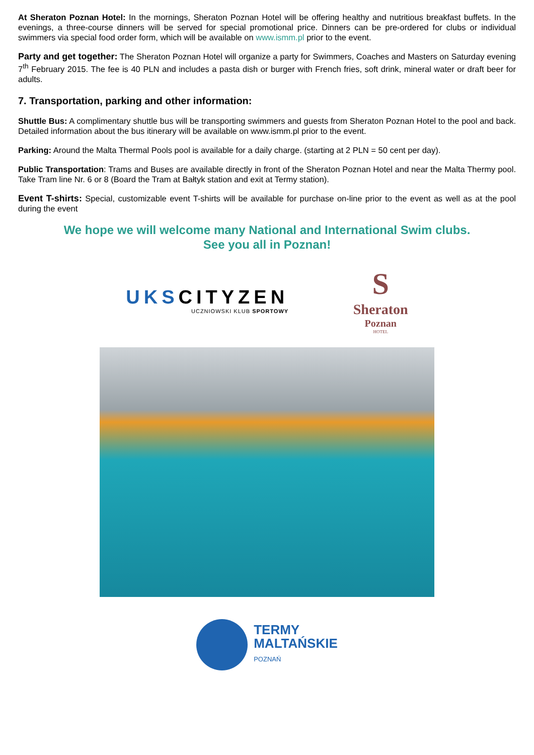At Sheraton Poznan Hotel: In the mornings, Sheraton Poznan Hotel will be offering healthy and nutritious breakfast buffets. In the evenings, a three-course dinners will be served for special promotional price. Dinners can be pre-ordered for clubs or individual swimmers via special food order form, which will be available on www.ismm.pl prior to the event.
Party and get together: The Sheraton Poznan Hotel will organize a party for Swimmers, Coaches and Masters on Saturday evening 7<sup>th</sup> February 2015. The fee is 40 PLN and includes a pasta dish or burger with French fries, soft drink, mineral water or draft beer for adults.
7. Transportation, parking and other information:
Shuttle Bus: A complimentary shuttle bus will be transporting swimmers and guests from Sheraton Poznan Hotel to the pool and back. Detailed information about the bus itinerary will be available on www.ismm.pl prior to the event.
Parking: Around the Malta Thermal Pools pool is available for a daily charge. (starting at 2 PLN = 50 cent per day).
Public Transportation: Trams and Buses are available directly in front of the Sheraton Poznan Hotel and near the Malta Thermy pool. Take Tram line Nr. 6 or 8 (Board the Tram at Bałtyk station and exit at Termy station).
Event T-shirts: Special, customizable event T-shirts will be available for purchase on-line prior to the event as well as at the pool during the event
We hope we will welcome many National and International Swim clubs.
See you all in Poznan!
UKSCITYZEN
UCZNIOWSKI KLUB SPORTOWY
S
Sheraton
Poznan
HOTEL
TERMY
MALTAŃSKIE
POZNAŃ